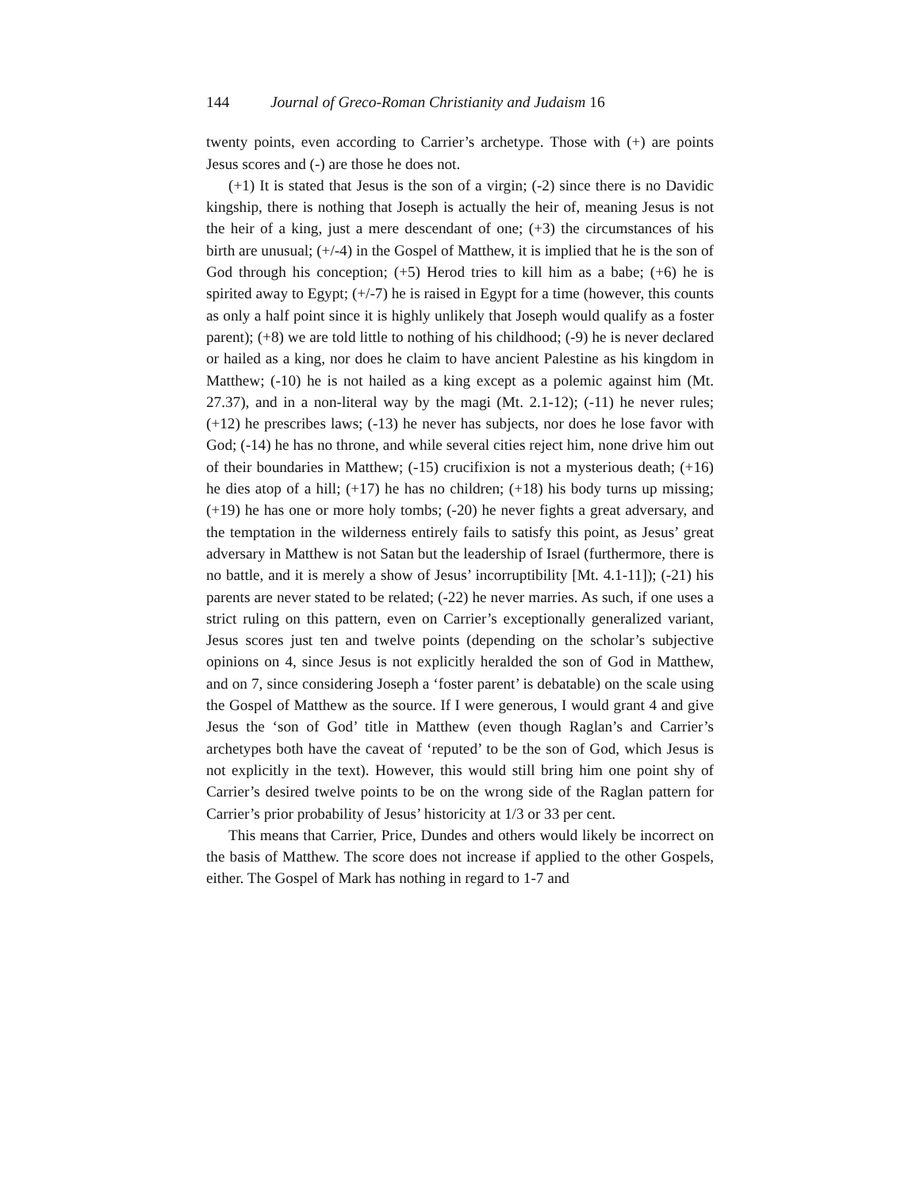144 Journal of Greco-Roman Christianity and Judaism 16
twenty points, even according to Carrier’s archetype. Those with (+) are points Jesus scores and (-) are those he does not.
(+1) It is stated that Jesus is the son of a virgin; (-2) since there is no Davidic kingship, there is nothing that Joseph is actually the heir of, meaning Jesus is not the heir of a king, just a mere descendant of one; (+3) the circumstances of his birth are unusual; (+/-4) in the Gospel of Matthew, it is implied that he is the son of God through his conception; (+5) Herod tries to kill him as a babe; (+6) he is spirited away to Egypt; (+/-7) he is raised in Egypt for a time (however, this counts as only a half point since it is highly unlikely that Joseph would qualify as a foster parent); (+8) we are told little to nothing of his childhood; (-9) he is never declared or hailed as a king, nor does he claim to have ancient Palestine as his kingdom in Matthew; (-10) he is not hailed as a king except as a polemic against him (Mt. 27.37), and in a non-literal way by the magi (Mt. 2.1-12); (-11) he never rules; (+12) he prescribes laws; (-13) he never has subjects, nor does he lose favor with God; (-14) he has no throne, and while several cities reject him, none drive him out of their boundaries in Matthew; (-15) crucifixion is not a mysterious death; (+16) he dies atop of a hill; (+17) he has no children; (+18) his body turns up missing; (+19) he has one or more holy tombs; (-20) he never fights a great adversary, and the temptation in the wilderness entirely fails to satisfy this point, as Jesus’ great adversary in Matthew is not Satan but the leadership of Israel (furthermore, there is no battle, and it is merely a show of Jesus’ incorruptibility [Mt. 4.1-11]); (-21) his parents are never stated to be related; (-22) he never marries. As such, if one uses a strict ruling on this pattern, even on Carrier’s exceptionally generalized variant, Jesus scores just ten and twelve points (depending on the scholar’s subjective opinions on 4, since Jesus is not explicitly heralded the son of God in Matthew, and on 7, since considering Joseph a ‘foster parent’ is debatable) on the scale using the Gospel of Matthew as the source. If I were generous, I would grant 4 and give Jesus the ‘son of God’ title in Matthew (even though Raglan’s and Carrier’s archetypes both have the caveat of ‘reputed’ to be the son of God, which Jesus is not explicitly in the text). However, this would still bring him one point shy of Carrier’s desired twelve points to be on the wrong side of the Raglan pattern for Carrier’s prior probability of Jesus’ historicity at 1/3 or 33 per cent.
This means that Carrier, Price, Dundes and others would likely be incorrect on the basis of Matthew. The score does not increase if applied to the other Gospels, either. The Gospel of Mark has nothing in regard to 1-7 and